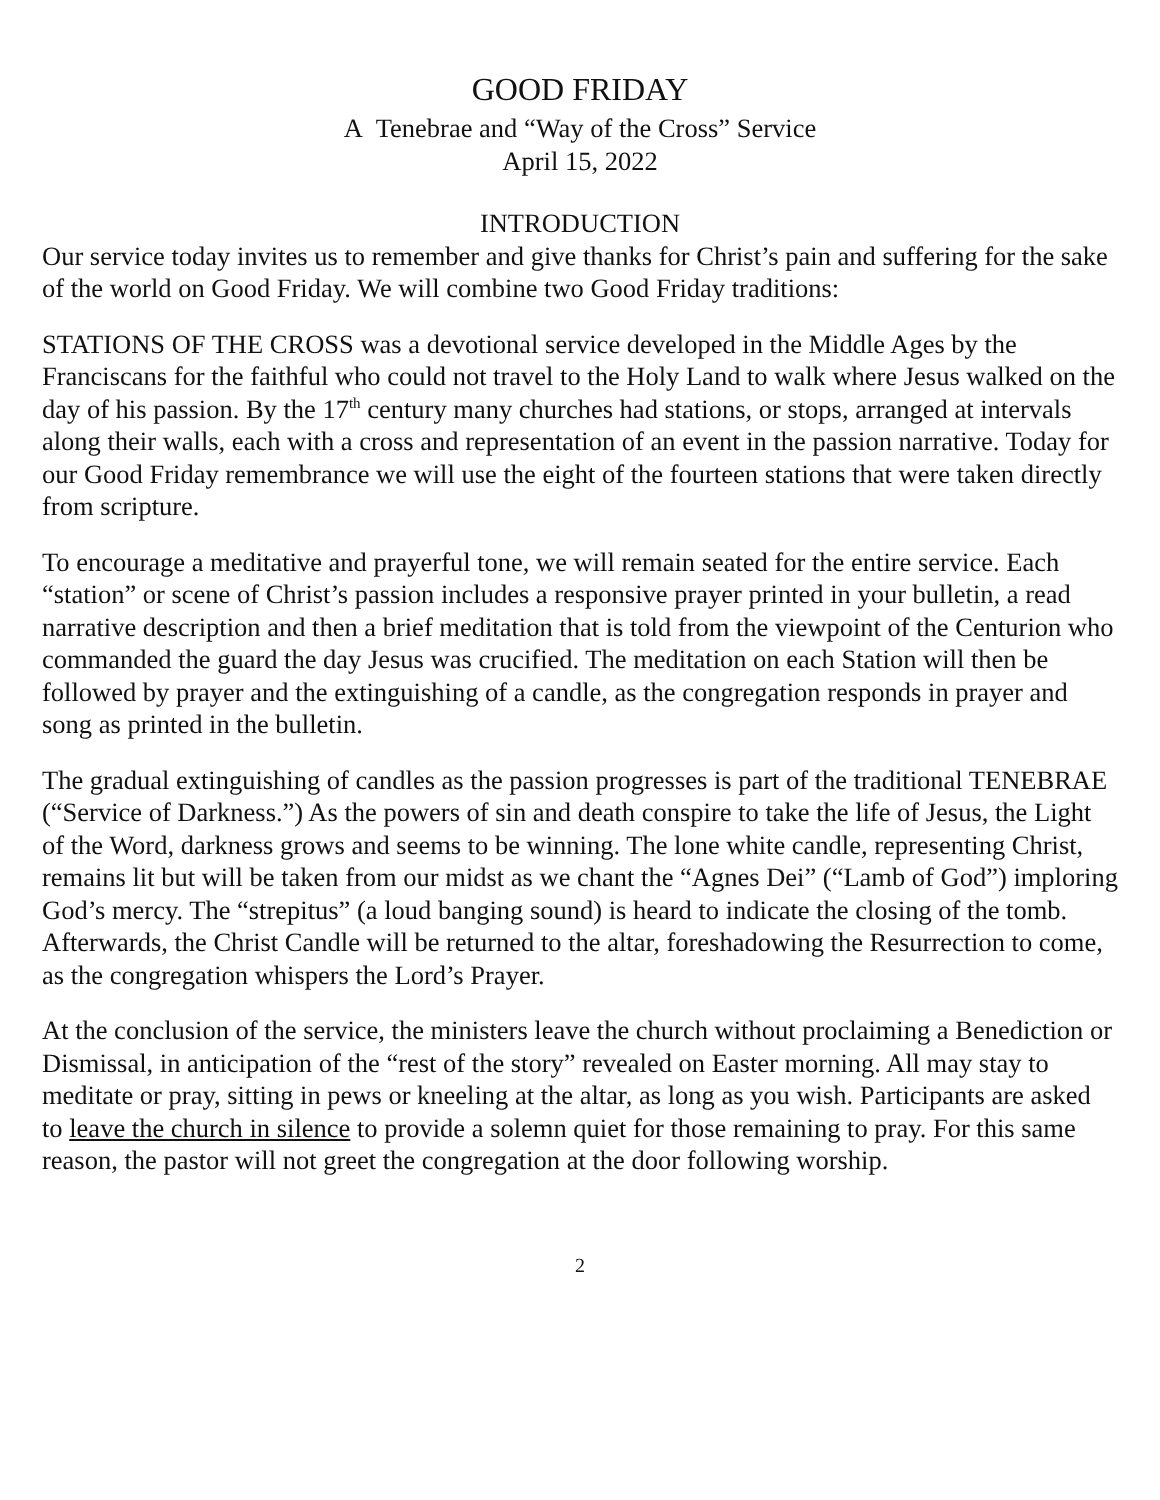GOOD FRIDAY
A Tenebrae and “Way of the Cross” Service
April 15, 2022
INTRODUCTION
Our service today invites us to remember and give thanks for Christ’s pain and suffering for the sake of the world on Good Friday. We will combine two Good Friday traditions:
STATIONS OF THE CROSS was a devotional service developed in the Middle Ages by the Franciscans for the faithful who could not travel to the Holy Land to walk where Jesus walked on the day of his passion. By the 17<sup>th</sup> century many churches had stations, or stops, arranged at intervals along their walls, each with a cross and representation of an event in the passion narrative. Today for our Good Friday remembrance we will use the eight of the fourteen stations that were taken directly from scripture.
To encourage a meditative and prayerful tone, we will remain seated for the entire service. Each “station” or scene of Christ’s passion includes a responsive prayer printed in your bulletin, a read narrative description and then a brief meditation that is told from the viewpoint of the Centurion who commanded the guard the day Jesus was crucified. The meditation on each Station will then be followed by prayer and the extinguishing of a candle, as the congregation responds in prayer and song as printed in the bulletin.
The gradual extinguishing of candles as the passion progresses is part of the traditional TENEBRAE (“Service of Darkness.”) As the powers of sin and death conspire to take the life of Jesus, the Light of the Word, darkness grows and seems to be winning. The lone white candle, representing Christ, remains lit but will be taken from our midst as we chant the “Agnes Dei” (“Lamb of God”) imploring God’s mercy. The “strepitus” (a loud banging sound) is heard to indicate the closing of the tomb. Afterwards, the Christ Candle will be returned to the altar, foreshadowing the Resurrection to come, as the congregation whispers the Lord’s Prayer.
At the conclusion of the service, the ministers leave the church without proclaiming a Benediction or Dismissal, in anticipation of the “rest of the story” revealed on Easter morning. All may stay to meditate or pray, sitting in pews or kneeling at the altar, as long as you wish. Participants are asked to leave the church in silence to provide a solemn quiet for those remaining to pray. For this same reason, the pastor will not greet the congregation at the door following worship.
2